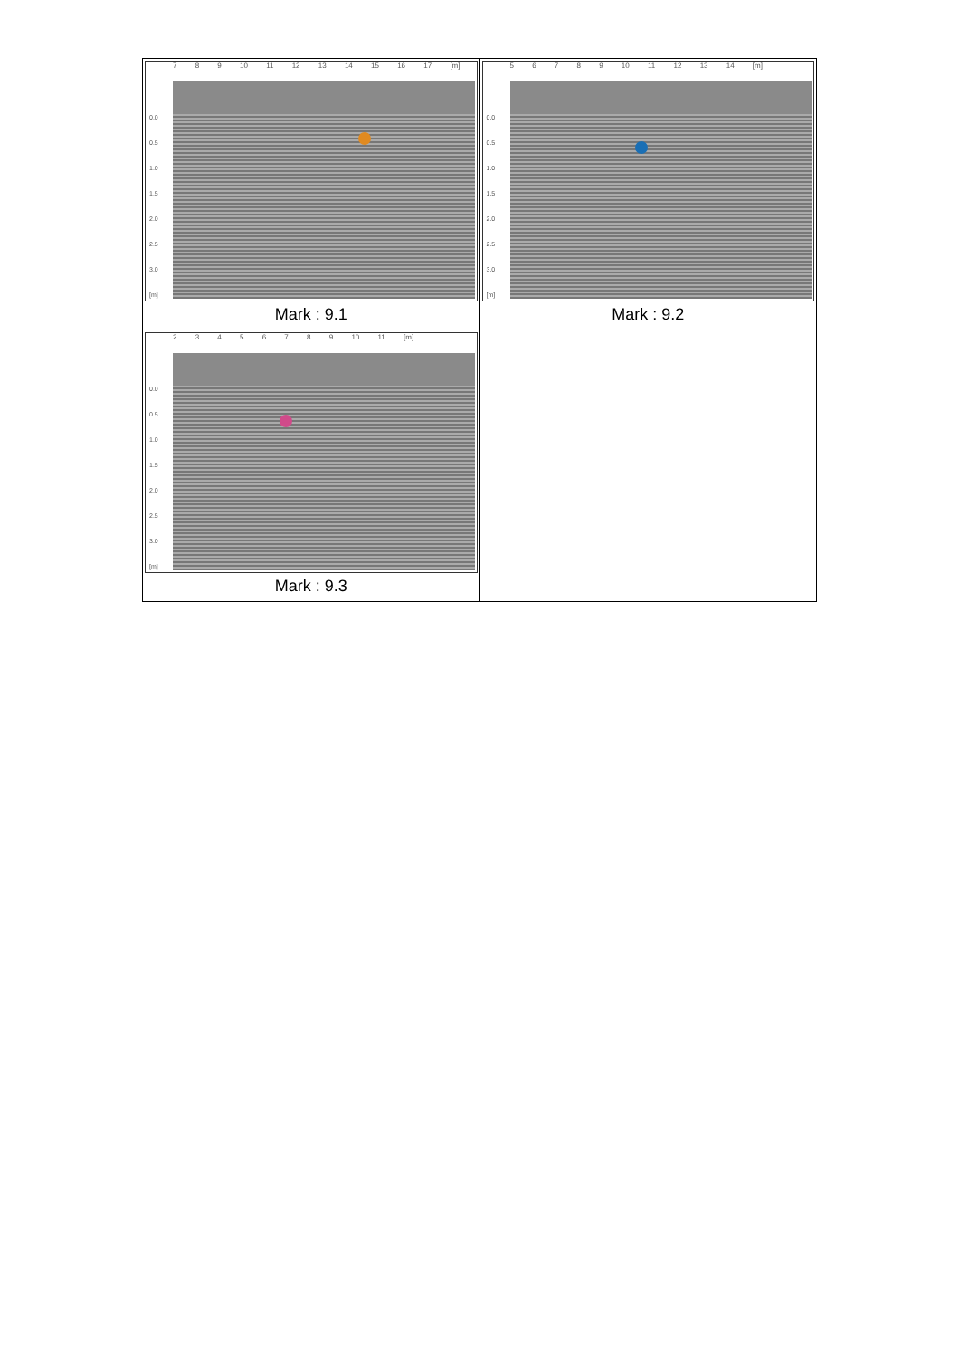| 7 8 9 10 11 12 13 14 15 16 17 [m] 0.0 0.5 1.0 1.5 2.0 2.5 3.0 [m] Mark : 9.1 | 5 6 7 8 9 10 11 12 13 14 [m] 0.0 0.5 1.0 1.5 2.0 2.5 3.0 [m] Mark : 9.2 |
| 2 3 4 5 6 7 8 9 10 11 [m] 0.0 0.5 1.0 1.5 2.0 2.5 3.0 [m] Mark : 9.3 | |